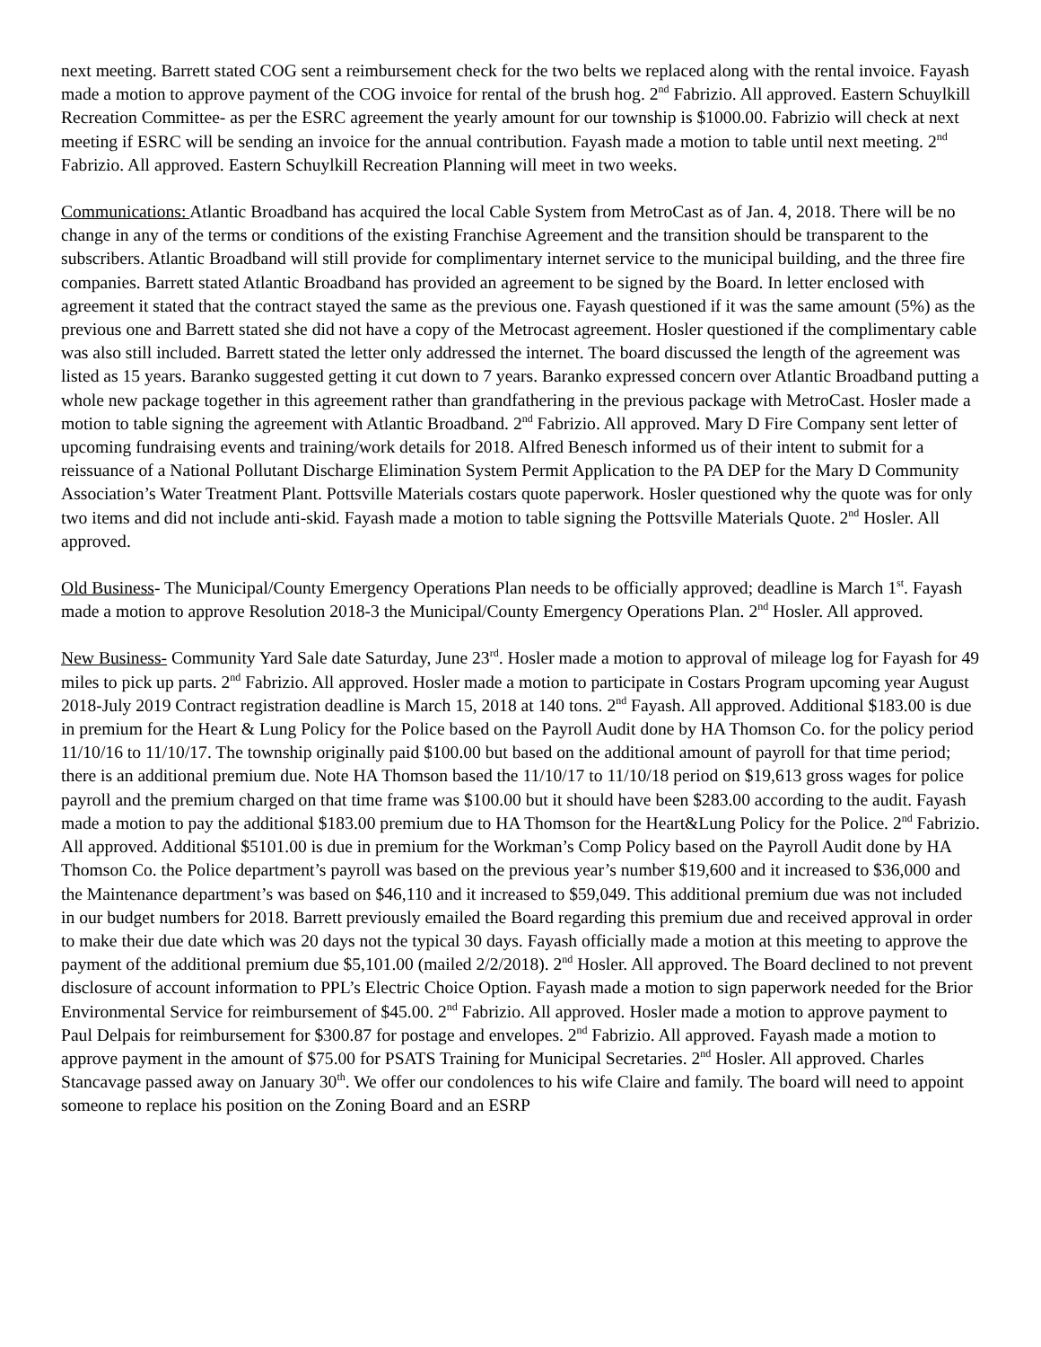next meeting. Barrett stated COG sent a reimbursement check for the two belts we replaced along with the rental invoice. Fayash made a motion to approve payment of the COG invoice for rental of the brush hog. 2<sup>nd</sup> Fabrizio. All approved. Eastern Schuylkill Recreation Committee- as per the ESRC agreement the yearly amount for our township is $1000.00. Fabrizio will check at next meeting if ESRC will be sending an invoice for the annual contribution. Fayash made a motion to table until next meeting. 2<sup>nd</sup> Fabrizio. All approved. Eastern Schuylkill Recreation Planning will meet in two weeks.
Communications: Atlantic Broadband has acquired the local Cable System from MetroCast as of Jan. 4, 2018. There will be no change in any of the terms or conditions of the existing Franchise Agreement and the transition should be transparent to the subscribers. Atlantic Broadband will still provide for complimentary internet service to the municipal building, and the three fire companies. Barrett stated Atlantic Broadband has provided an agreement to be signed by the Board. In letter enclosed with agreement it stated that the contract stayed the same as the previous one. Fayash questioned if it was the same amount (5%) as the previous one and Barrett stated she did not have a copy of the Metrocast agreement. Hosler questioned if the complimentary cable was also still included. Barrett stated the letter only addressed the internet. The board discussed the length of the agreement was listed as 15 years. Baranko suggested getting it cut down to 7 years. Baranko expressed concern over Atlantic Broadband putting a whole new package together in this agreement rather than grandfathering in the previous package with MetroCast. Hosler made a motion to table signing the agreement with Atlantic Broadband. 2<sup>nd</sup> Fabrizio. All approved. Mary D Fire Company sent letter of upcoming fundraising events and training/work details for 2018. Alfred Benesch informed us of their intent to submit for a reissuance of a National Pollutant Discharge Elimination System Permit Application to the PA DEP for the Mary D Community Association’s Water Treatment Plant. Pottsville Materials costars quote paperwork. Hosler questioned why the quote was for only two items and did not include anti-skid. Fayash made a motion to table signing the Pottsville Materials Quote. 2<sup>nd</sup> Hosler. All approved.
Old Business- The Municipal/County Emergency Operations Plan needs to be officially approved; deadline is March 1<sup>st</sup>. Fayash made a motion to approve Resolution 2018-3 the Municipal/County Emergency Operations Plan. 2<sup>nd</sup> Hosler. All approved.
New Business- Community Yard Sale date Saturday, June 23<sup>rd</sup>. Hosler made a motion to approval of mileage log for Fayash for 49 miles to pick up parts. 2<sup>nd</sup> Fabrizio. All approved. Hosler made a motion to participate in Costars Program upcoming year August 2018-July 2019 Contract registration deadline is March 15, 2018 at 140 tons. 2<sup>nd</sup> Fayash. All approved. Additional $183.00 is due in premium for the Heart & Lung Policy for the Police based on the Payroll Audit done by HA Thomson Co. for the policy period 11/10/16 to 11/10/17. The township originally paid $100.00 but based on the additional amount of payroll for that time period; there is an additional premium due. Note HA Thomson based the 11/10/17 to 11/10/18 period on $19,613 gross wages for police payroll and the premium charged on that time frame was $100.00 but it should have been $283.00 according to the audit. Fayash made a motion to pay the additional $183.00 premium due to HA Thomson for the Heart&Lung Policy for the Police. 2<sup>nd</sup> Fabrizio. All approved. Additional $5101.00 is due in premium for the Workman’s Comp Policy based on the Payroll Audit done by HA Thomson Co. the Police department’s payroll was based on the previous year’s number $19,600 and it increased to $36,000 and the Maintenance department’s was based on $46,110 and it increased to $59,049. This additional premium due was not included in our budget numbers for 2018. Barrett previously emailed the Board regarding this premium due and received approval in order to make their due date which was 20 days not the typical 30 days. Fayash officially made a motion at this meeting to approve the payment of the additional premium due $5,101.00 (mailed 2/2/2018). 2<sup>nd</sup> Hosler. All approved. The Board declined to not prevent disclosure of account information to PPL’s Electric Choice Option. Fayash made a motion to sign paperwork needed for the Brior Environmental Service for reimbursement of $45.00. 2<sup>nd</sup> Fabrizio. All approved. Hosler made a motion to approve payment to Paul Delpais for reimbursement for $300.87 for postage and envelopes. 2<sup>nd</sup> Fabrizio. All approved. Fayash made a motion to approve payment in the amount of $75.00 for PSATS Training for Municipal Secretaries. 2<sup>nd</sup> Hosler. All approved. Charles Stancavage passed away on January 30<sup>th</sup>. We offer our condolences to his wife Claire and family. The board will need to appoint someone to replace his position on the Zoning Board and an ESRP